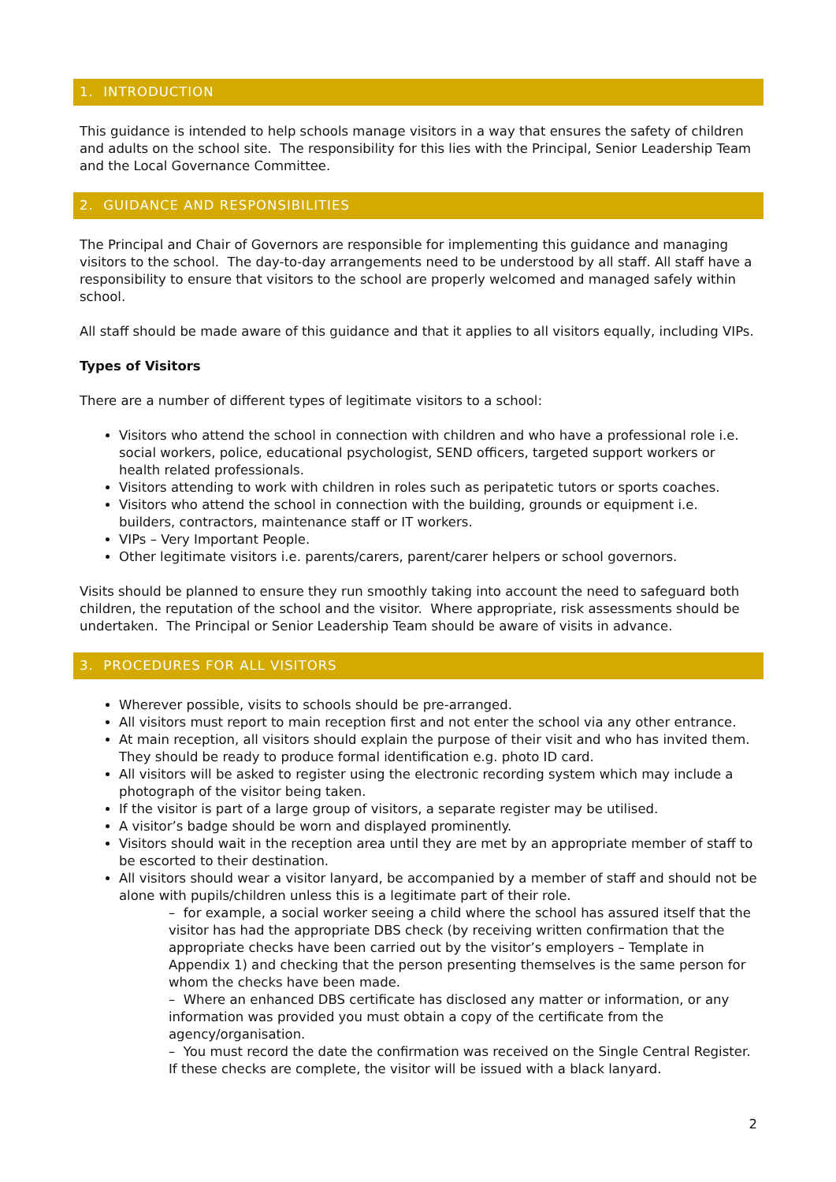1. INTRODUCTION
This guidance is intended to help schools manage visitors in a way that ensures the safety of children and adults on the school site. The responsibility for this lies with the Principal, Senior Leadership Team and the Local Governance Committee.
2. GUIDANCE AND RESPONSIBILITIES
The Principal and Chair of Governors are responsible for implementing this guidance and managing visitors to the school. The day-to-day arrangements need to be understood by all staff. All staff have a responsibility to ensure that visitors to the school are properly welcomed and managed safely within school.
All staff should be made aware of this guidance and that it applies to all visitors equally, including VIPs.
Types of Visitors
There are a number of different types of legitimate visitors to a school:
Visitors who attend the school in connection with children and who have a professional role i.e. social workers, police, educational psychologist, SEND officers, targeted support workers or health related professionals.
Visitors attending to work with children in roles such as peripatetic tutors or sports coaches.
Visitors who attend the school in connection with the building, grounds or equipment i.e. builders, contractors, maintenance staff or IT workers.
VIPs – Very Important People.
Other legitimate visitors i.e. parents/carers, parent/carer helpers or school governors.
Visits should be planned to ensure they run smoothly taking into account the need to safeguard both children, the reputation of the school and the visitor. Where appropriate, risk assessments should be undertaken. The Principal or Senior Leadership Team should be aware of visits in advance.
3. PROCEDURES FOR ALL VISITORS
Wherever possible, visits to schools should be pre-arranged.
All visitors must report to main reception first and not enter the school via any other entrance.
At main reception, all visitors should explain the purpose of their visit and who has invited them. They should be ready to produce formal identification e.g. photo ID card.
All visitors will be asked to register using the electronic recording system which may include a photograph of the visitor being taken.
If the visitor is part of a large group of visitors, a separate register may be utilised.
A visitor’s badge should be worn and displayed prominently.
Visitors should wait in the reception area until they are met by an appropriate member of staff to be escorted to their destination.
All visitors should wear a visitor lanyard, be accompanied by a member of staff and should not be alone with pupils/children unless this is a legitimate part of their role.
– for example, a social worker seeing a child where the school has assured itself that the visitor has had the appropriate DBS check (by receiving written confirmation that the appropriate checks have been carried out by the visitor’s employers – Template in Appendix 1) and checking that the person presenting themselves is the same person for whom the checks have been made.
– Where an enhanced DBS certificate has disclosed any matter or information, or any information was provided you must obtain a copy of the certificate from the agency/organisation.
– You must record the date the confirmation was received on the Single Central Register. If these checks are complete, the visitor will be issued with a black lanyard.
2